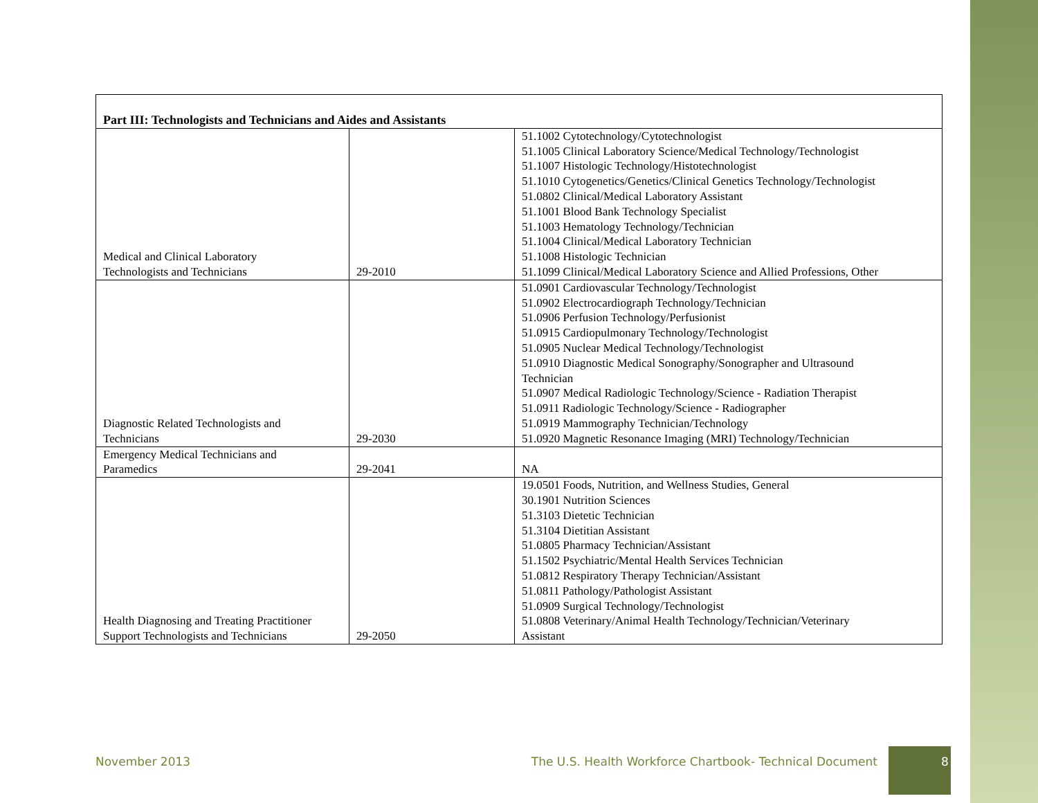| Part III: Technologists and Technicians and Aides and Assistants | | |
| --- | --- | --- |
| Medical and Clinical Laboratory Technologists and Technicians | 29-2010 | 51.1002 Cytotechnology/Cytotechnologist 51.1005 Clinical Laboratory Science/Medical Technology/Technologist 51.1007 Histologic Technology/Histotechnologist 51.1010 Cytogenetics/Genetics/Clinical Genetics Technology/Technologist 51.0802 Clinical/Medical Laboratory Assistant 51.1001 Blood Bank Technology Specialist 51.1003 Hematology Technology/Technician 51.1004 Clinical/Medical Laboratory Technician 51.1008 Histologic Technician 51.1099 Clinical/Medical Laboratory Science and Allied Professions, Other |
| Diagnostic Related Technologists and Technicians | 29-2030 | 51.0901 Cardiovascular Technology/Technologist 51.0902 Electrocardiograph Technology/Technician 51.0906 Perfusion Technology/Perfusionist 51.0915 Cardiopulmonary Technology/Technologist 51.0905 Nuclear Medical Technology/Technologist 51.0910 Diagnostic Medical Sonography/Sonographer and Ultrasound Technician 51.0907 Medical Radiologic Technology/Science - Radiation Therapist 51.0911 Radiologic Technology/Science - Radiographer 51.0919 Mammography Technician/Technology 51.0920 Magnetic Resonance Imaging (MRI) Technology/Technician |
| Emergency Medical Technicians and Paramedics | 29-2041 | NA |
| Health Diagnosing and Treating Practitioner Support Technologists and Technicians | 29-2050 | 19.0501 Foods, Nutrition, and Wellness Studies, General 30.1901 Nutrition Sciences 51.3103 Dietetic Technician 51.3104 Dietitian Assistant 51.0805 Pharmacy Technician/Assistant 51.1502 Psychiatric/Mental Health Services Technician 51.0812 Respiratory Therapy Technician/Assistant 51.0811 Pathology/Pathologist Assistant 51.0909 Surgical Technology/Technologist 51.0808 Veterinary/Animal Health Technology/Technician/Veterinary Assistant |
November 2013 The U.S. Health Workforce Chartbook- Technical Document 8